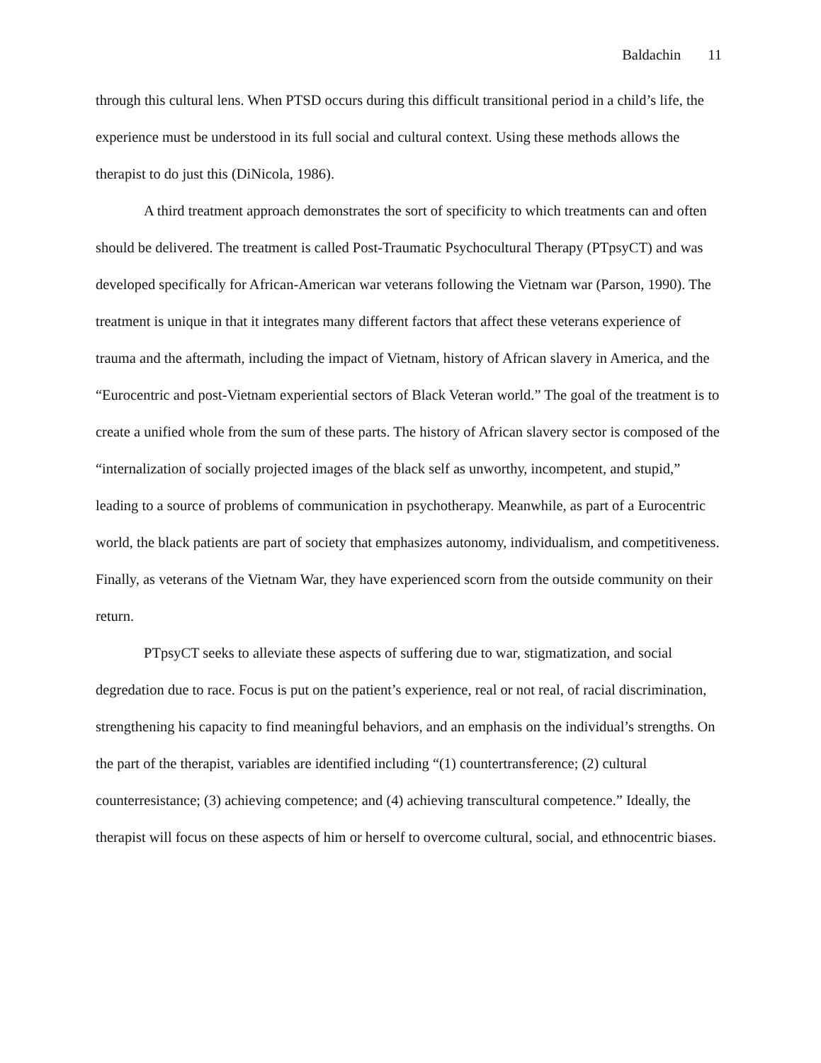Baldachin 11
through this cultural lens. When PTSD occurs during this difficult transitional period in a child’s life, the experience must be understood in its full social and cultural context. Using these methods allows the therapist to do just this (DiNicola, 1986).
A third treatment approach demonstrates the sort of specificity to which treatments can and often should be delivered. The treatment is called Post-Traumatic Psychocultural Therapy (PTpsyCT) and was developed specifically for African-American war veterans following the Vietnam war (Parson, 1990). The treatment is unique in that it integrates many different factors that affect these veterans experience of trauma and the aftermath, including the impact of Vietnam, history of African slavery in America, and the “Eurocentric and post-Vietnam experiential sectors of Black Veteran world.” The goal of the treatment is to create a unified whole from the sum of these parts. The history of African slavery sector is composed of the “internalization of socially projected images of the black self as unworthy, incompetent, and stupid,” leading to a source of problems of communication in psychotherapy. Meanwhile, as part of a Eurocentric world, the black patients are part of society that emphasizes autonomy, individualism, and competitiveness. Finally, as veterans of the Vietnam War, they have experienced scorn from the outside community on their return.
PTpsyCT seeks to alleviate these aspects of suffering due to war, stigmatization, and social degredation due to race. Focus is put on the patient’s experience, real or not real, of racial discrimination, strengthening his capacity to find meaningful behaviors, and an emphasis on the individual’s strengths. On the part of the therapist, variables are identified including “(1) countertransference; (2) cultural counterresistance; (3) achieving competence; and (4) achieving transcultural competence.” Ideally, the therapist will focus on these aspects of him or herself to overcome cultural, social, and ethnocentric biases.